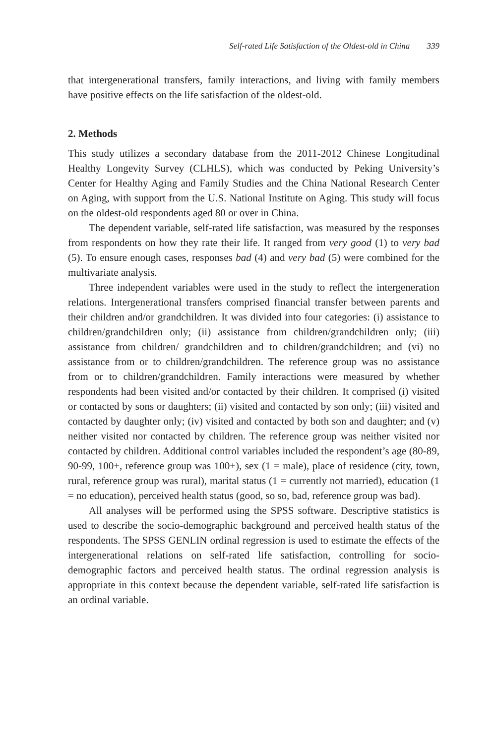Self-rated Life Satisfaction of the Oldest-old in China 339
that intergenerational transfers, family interactions, and living with family members have positive effects on the life satisfaction of the oldest-old.
2. Methods
This study utilizes a secondary database from the 2011-2012 Chinese Longitudinal Healthy Longevity Survey (CLHLS), which was conducted by Peking University’s Center for Healthy Aging and Family Studies and the China National Research Center on Aging, with support from the U.S. National Institute on Aging. This study will focus on the oldest-old respondents aged 80 or over in China.
The dependent variable, self-rated life satisfaction, was measured by the responses from respondents on how they rate their life. It ranged from very good (1) to very bad (5). To ensure enough cases, responses bad (4) and very bad (5) were combined for the multivariate analysis.
Three independent variables were used in the study to reflect the intergeneration relations. Intergenerational transfers comprised financial transfer between parents and their children and/or grandchildren. It was divided into four categories: (i) assistance to children/grandchildren only; (ii) assistance from children/grandchildren only; (iii) assistance from children/ grandchildren and to children/grandchildren; and (vi) no assistance from or to children/grandchildren. The reference group was no assistance from or to children/grandchildren. Family interactions were measured by whether respondents had been visited and/or contacted by their children. It comprised (i) visited or contacted by sons or daughters; (ii) visited and contacted by son only; (iii) visited and contacted by daughter only; (iv) visited and contacted by both son and daughter; and (v) neither visited nor contacted by children. The reference group was neither visited nor contacted by children. Additional control variables included the respondent’s age (80-89, 90-99, 100+, reference group was 100+), sex (1 = male), place of residence (city, town, rural, reference group was rural), marital status (1 = currently not married), education (1 = no education), perceived health status (good, so so, bad, reference group was bad).
All analyses will be performed using the SPSS software. Descriptive statistics is used to describe the socio-demographic background and perceived health status of the respondents. The SPSS GENLIN ordinal regression is used to estimate the effects of the intergenerational relations on self-rated life satisfaction, controlling for socio-demographic factors and perceived health status. The ordinal regression analysis is appropriate in this context because the dependent variable, self-rated life satisfaction is an ordinal variable.